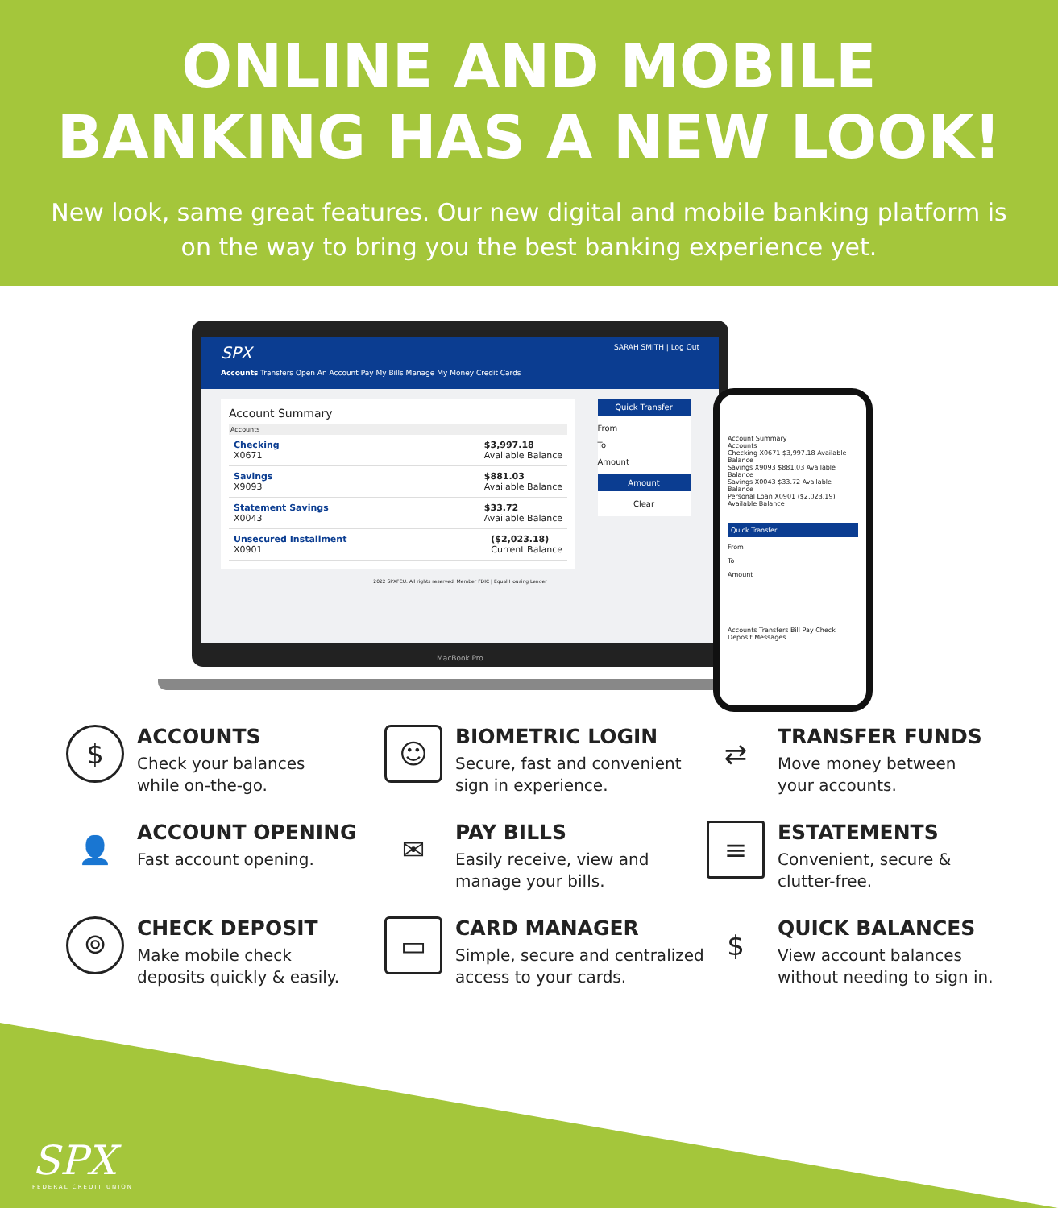ONLINE AND MOBILE
BANKING HAS A NEW LOOK!
New look, same great features. Our new digital and mobile banking platform is
on the way to bring you the best banking experience yet.
SPX SARAH SMITH | Log Out
Accounts Transfers Open An Account Pay My Bills Manage My Money Credit Cards
Account Summary
Accounts
Checking
X0671 $3,997.18
Available Balance
Savings
X9093 $881.03
Available Balance
Statement Savings
X0043 $33.72
Available Balance
Unsecured Installment
X0901 ($2,023.18)
Current Balance
Quick Transfer
From
To
Amount
Amount
Clear
2022 SPXFCU. All rights reserved. Member FDIC | Equal Housing Lender
MacBook Pro
Account Summary
Accounts
Checking X0671 $3,997.18 Available Balance
Savings X9093 $881.03 Available Balance
Savings X0043 $33.72 Available Balance
Personal Loan X0901 ($2,023.19) Available Balance
Quick Transfer
From
To
Amount
Accounts Transfers Bill Pay Check Deposit Messages
$
ACCOUNTS
Check your balances
while on-the-go.
☺
BIOMETRIC LOGIN
Secure, fast and convenient
sign in experience.
⇄
TRANSFER FUNDS
Move money between
your accounts.
👤
ACCOUNT OPENING
Fast account opening.
✉
PAY BILLS
Easily receive, view and
manage your bills.
≡
ESTATEMENTS
Convenient, secure &
clutter-free.
⌾
CHECK DEPOSIT
Make mobile check
deposits quickly & easily.
▭
CARD MANAGER
Simple, secure and centralized
access to your cards.
$
QUICK BALANCES
View account balances
without needing to sign in.
SPX
FEDERAL CREDIT UNION